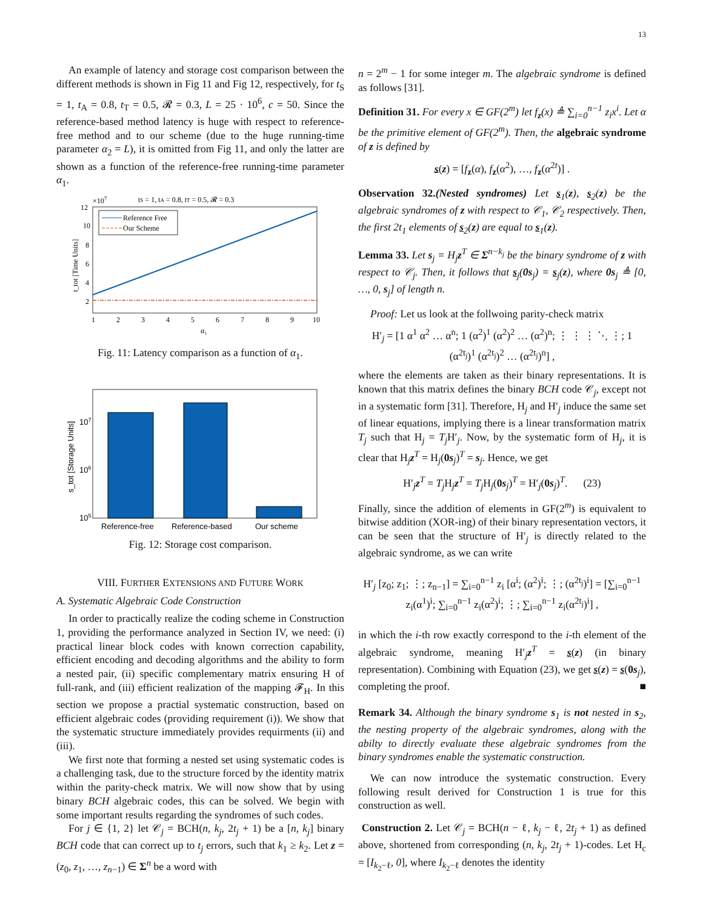13
An example of latency and storage cost comparison between the different methods is shown in Fig 11 and Fig 12, respectively, for t<sub>S</sub> = 1, t<sub>A</sub> = 0.8, t<sub>T</sub> = 0.5, 𝓡 = 0.3, L = 25 · 10<sup>6</sup>, c = 50. Since the reference-based method latency is huge with respect to reference-free method and to our scheme (due to the huge running-time parameter α<sub>2</sub> = L), it is omitted from Fig 11, and only the latter are shown as a function of the reference-free running-time parameter α<sub>1</sub>.
tS = 1, tA = 0.8, tT = 0.5, 𝓡 = 0.3
×107
12
10
8
6
4
2
Reference Free
Our Scheme
1
2
3
4
5
6
7
8
9
10
α₁
t_tot [Time Units]
Fig. 11: Latency comparison as a function of α<sub>1</sub>.
107
106
105
Reference-free
Reference-based
Our scheme
s_tot [Storage Units]
Fig. 12: Storage cost comparison.
VIII. FURTHER EXTENSIONS AND FUTURE WORK
A. Systematic Algebraic Code Construction
In order to practically realize the coding scheme in Construction 1, providing the performance analyzed in Section IV, we need: (i) practical linear block codes with known correction capability, efficient encoding and decoding algorithms and the ability to form a nested pair, (ii) specific complementary matrix ensuring H of full-rank, and (iii) efficient realization of the mapping 𝓕<sub>H</sub>. In this section we propose a practial systematic construction, based on efficient algebraic codes (providing requirement (i)). We show that the systematic structure immediately provides requirments (ii) and (iii).
We first note that forming a nested set using systematic codes is a challenging task, due to the structure forced by the identity matrix within the parity-check matrix. We will now show that by using binary BCH algebraic codes, this can be solved. We begin with some important results regarding the syndromes of such codes.
For j ∈ {1, 2} let 𝒞<sub>j</sub> = BCH(n, k<sub>j</sub>, 2t<sub>j</sub> + 1) be a [n, k<sub>j</sub>] binary BCH code that can correct up to t<sub>j</sub> errors, such that k<sub>1</sub> ≥ k<sub>2</sub>. Let z = (z<sub>0</sub>, z<sub>1</sub>, …, z<sub>n−1</sub>) ∈ Σ<sup>n</sup> be a word with
n = 2<sup>m</sup> − 1 for some integer m. The algebraic syndrome is defined as follows [31].
Definition 31. For every x ∈ GF(2<sup>m</sup>) let f<sub>z</sub>(x) ≜ ∑<sub>i=0</sub><sup>n−1</sup> z<sub>i</sub>x<sup>i</sup>. Let α be the primitive element of GF(2<sup>m</sup>). Then, the algebraic syndrome of z is defined by
s(z) = [f<sub>z</sub>(α), f<sub>z</sub>(α<sup>2</sup>), …, f<sub>z</sub>(α<sup>2t</sup>)] .
Observation 32.(Nested syndromes) Let s<sub>1</sub>(z), s<sub>2</sub>(z) be the algebraic syndromes of z with respect to 𝒞<sub>1</sub>, 𝒞<sub>2</sub> respectively. Then, the first 2t<sub>1</sub> elements of s<sub>2</sub>(z) are equal to s<sub>1</sub>(z).
Lemma 33. Let s<sub>j</sub> = H<sub>j</sub>z<sup>T</sup> ∈ Σ<sup>n−k<sub>j</sub></sup> be the binary syndrome of z with respect to 𝒞<sub>j</sub>. Then, it follows that s<sub>j</sub>(0s<sub>j</sub>) = s<sub>j</sub>(z), where 0s<sub>j</sub> ≜ [0, …, 0, s<sub>j</sub>] of length n.
Proof: Let us look at the follwoing parity-check matrix
H′<sub>j</sub> = [1 α<sup>1</sup> α<sup>2</sup> … α<sup>n</sup>; 1 (α<sup>2</sup>)<sup>1</sup> (α<sup>2</sup>)<sup>2</sup> … (α<sup>2</sup>)<sup>n</sup>; ⋮ ⋮ ⋮ ⋱ ⋮; 1 (α<sup>2t<sub>j</sub></sup>)<sup>1</sup> (α<sup>2t<sub>j</sub></sup>)<sup>2</sup> … (α<sup>2t<sub>j</sub></sup>)<sup>n</sup>] ,
where the elements are taken as their binary representations. It is known that this matrix defines the binary BCH code 𝒞<sub>j</sub>, except not in a systematic form [31]. Therefore, H<sub>j</sub> and H′<sub>j</sub> induce the same set of linear equations, implying there is a linear transformation matrix T<sub>j</sub> such that H<sub>j</sub> = T<sub>j</sub> H′<sub>j</sub>. Now, by the systematic form of H<sub>j</sub>, it is clear that H<sub>j</sub>z<sup>T</sup> = H<sub>j</sub>(0s<sub>j</sub>)<sup>T</sup> = s<sub>j</sub>. Hence, we get
H′<sub>j</sub>z<sup>T</sup> = T<sub>j</sub> H<sub>j</sub>z<sup>T</sup> = T<sub>j</sub> H<sub>j</sub>(0s<sub>j</sub>)<sup>T</sup> = H′<sub>j</sub>(0s<sub>j</sub>)<sup>T</sup>. (23)
Finally, since the addition of elements in GF(2<sup>m</sup>) is equivalent to bitwise addition (XOR-ing) of their binary representation vectors, it can be seen that the structure of H′<sub>j</sub> is directly related to the algebraic syndrome, as we can write
H′<sub>j</sub> [z<sub>0</sub>; z<sub>1</sub>; ⋮; z<sub>n−1</sub>] = ∑<sub>i=0</sub><sup>n−1</sup> z<sub>i</sub> [α<sup>i</sup>; (α<sup>2</sup>)<sup>i</sup>; ⋮; (α<sup>2t<sub>j</sub></sup>)<sup>i</sup>] = [∑<sub>i=0</sub><sup>n−1</sup> z<sub>i</sub>(α<sup>1</sup>)<sup>i</sup>; ∑<sub>i=0</sub><sup>n−1</sup> z<sub>i</sub>(α<sup>2</sup>)<sup>i</sup>; ⋮; ∑<sub>i=0</sub><sup>n−1</sup> z<sub>i</sub>(α<sup>2t<sub>j</sub></sup>)<sup>i</sup>] ,
in which the i-th row exactly correspond to the i-th element of the algebraic syndrome, meaning H′<sub>j</sub>z<sup>T</sup> = s(z) (in binary representation). Combining with Equation (23), we get s(z) = s(0s<sub>j</sub>), completing the proof. ■
Remark 34. Although the binary syndrome s<sub>1</sub> is not nested in s<sub>2</sub>, the nesting property of the algebraic syndromes, along with the abilty to directly evaluate these algebraic syndromes from the binary syndromes enable the systematic construction.
We can now introduce the systematic construction. Every following result derived for Construction 1 is true for this construction as well.
Construction 2. Let 𝒞<sub>j</sub> = BCH(n − ℓ, k<sub>j</sub> − ℓ, 2t<sub>j</sub> + 1) as defined above, shortened from corresponding (n, k<sub>j</sub>, 2t<sub>j</sub> + 1)-codes. Let H<sub>c</sub> = [I<sub>k<sub>2</sub>−ℓ</sub>, 0], where I<sub>k<sub>2</sub>−ℓ</sub> denotes the identity